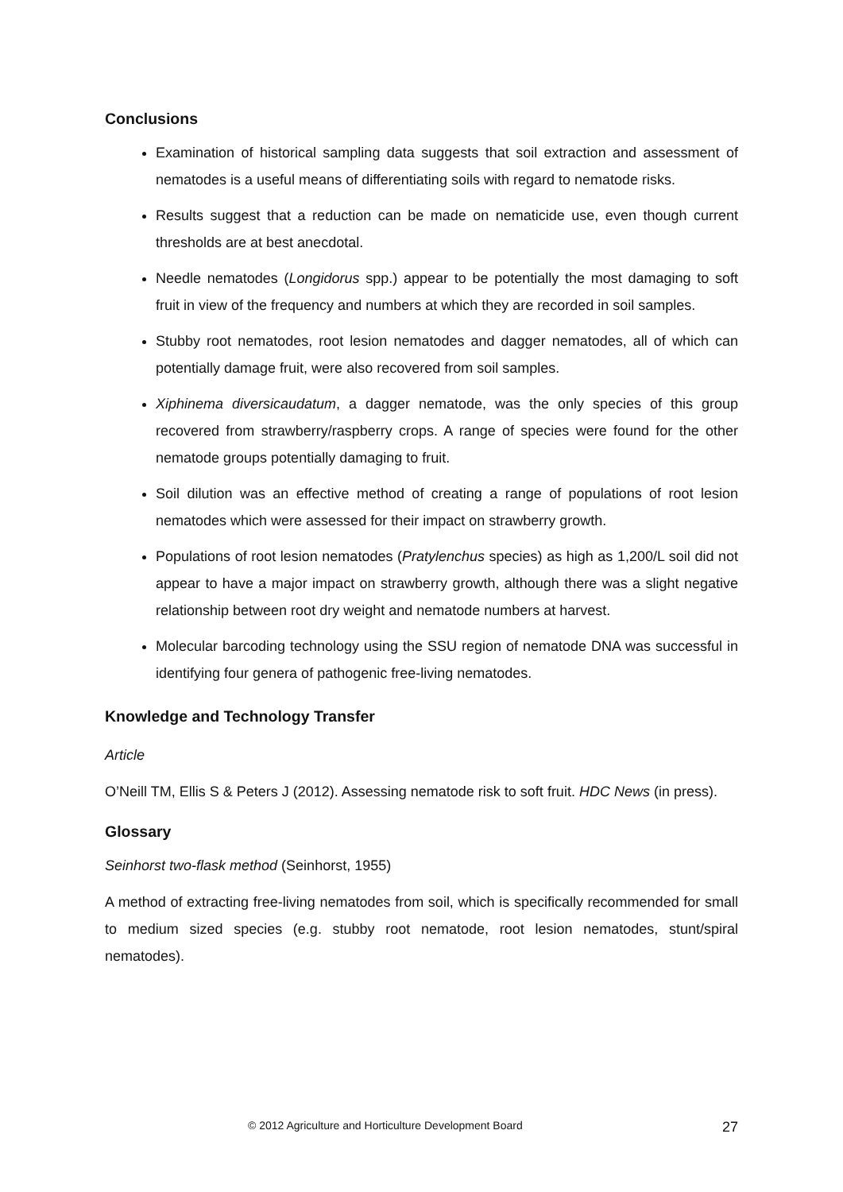Conclusions
Examination of historical sampling data suggests that soil extraction and assessment of nematodes is a useful means of differentiating soils with regard to nematode risks.
Results suggest that a reduction can be made on nematicide use, even though current thresholds are at best anecdotal.
Needle nematodes (Longidorus spp.) appear to be potentially the most damaging to soft fruit in view of the frequency and numbers at which they are recorded in soil samples.
Stubby root nematodes, root lesion nematodes and dagger nematodes, all of which can potentially damage fruit, were also recovered from soil samples.
Xiphinema diversicaudatum, a dagger nematode, was the only species of this group recovered from strawberry/raspberry crops. A range of species were found for the other nematode groups potentially damaging to fruit.
Soil dilution was an effective method of creating a range of populations of root lesion nematodes which were assessed for their impact on strawberry growth.
Populations of root lesion nematodes (Pratylenchus species) as high as 1,200/L soil did not appear to have a major impact on strawberry growth, although there was a slight negative relationship between root dry weight and nematode numbers at harvest.
Molecular barcoding technology using the SSU region of nematode DNA was successful in identifying four genera of pathogenic free-living nematodes.
Knowledge and Technology Transfer
Article
O’Neill TM, Ellis S & Peters J (2012). Assessing nematode risk to soft fruit. HDC News (in press).
Glossary
Seinhorst two-flask method (Seinhorst, 1955)
A method of extracting free-living nematodes from soil, which is specifically recommended for small to medium sized species (e.g. stubby root nematode, root lesion nematodes, stunt/spiral nematodes).
© 2012 Agriculture and Horticulture Development Board 27